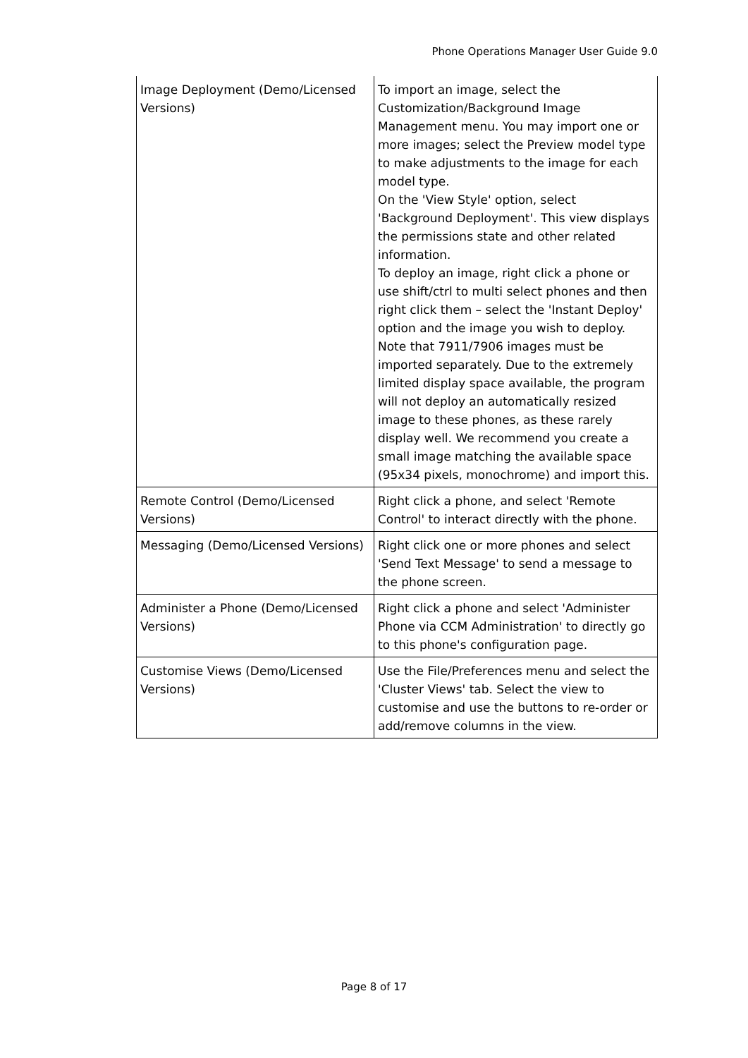Phone Operations Manager User Guide 9.0
| Image Deployment (Demo/Licensed Versions) | To import an image, select the Customization/Background Image Management menu. You may import one or more images; select the Preview model type to make adjustments to the image for each model type. On the 'View Style' option, select 'Background Deployment'. This view displays the permissions state and other related information. To deploy an image, right click a phone or use shift/ctrl to multi select phones and then right click them – select the 'Instant Deploy' option and the image you wish to deploy. Note that 7911/7906 images must be imported separately. Due to the extremely limited display space available, the program will not deploy an automatically resized image to these phones, as these rarely display well. We recommend you create a small image matching the available space (95x34 pixels, monochrome) and import this. |
| Remote Control (Demo/Licensed Versions) | Right click a phone, and select 'Remote Control' to interact directly with the phone. |
| Messaging (Demo/Licensed Versions) | Right click one or more phones and select 'Send Text Message' to send a message to the phone screen. |
| Administer a Phone (Demo/Licensed Versions) | Right click a phone and select 'Administer Phone via CCM Administration' to directly go to this phone's configuration page. |
| Customise Views (Demo/Licensed Versions) | Use the File/Preferences menu and select the 'Cluster Views' tab. Select the view to customise and use the buttons to re-order or add/remove columns in the view. |
Page 8 of 17